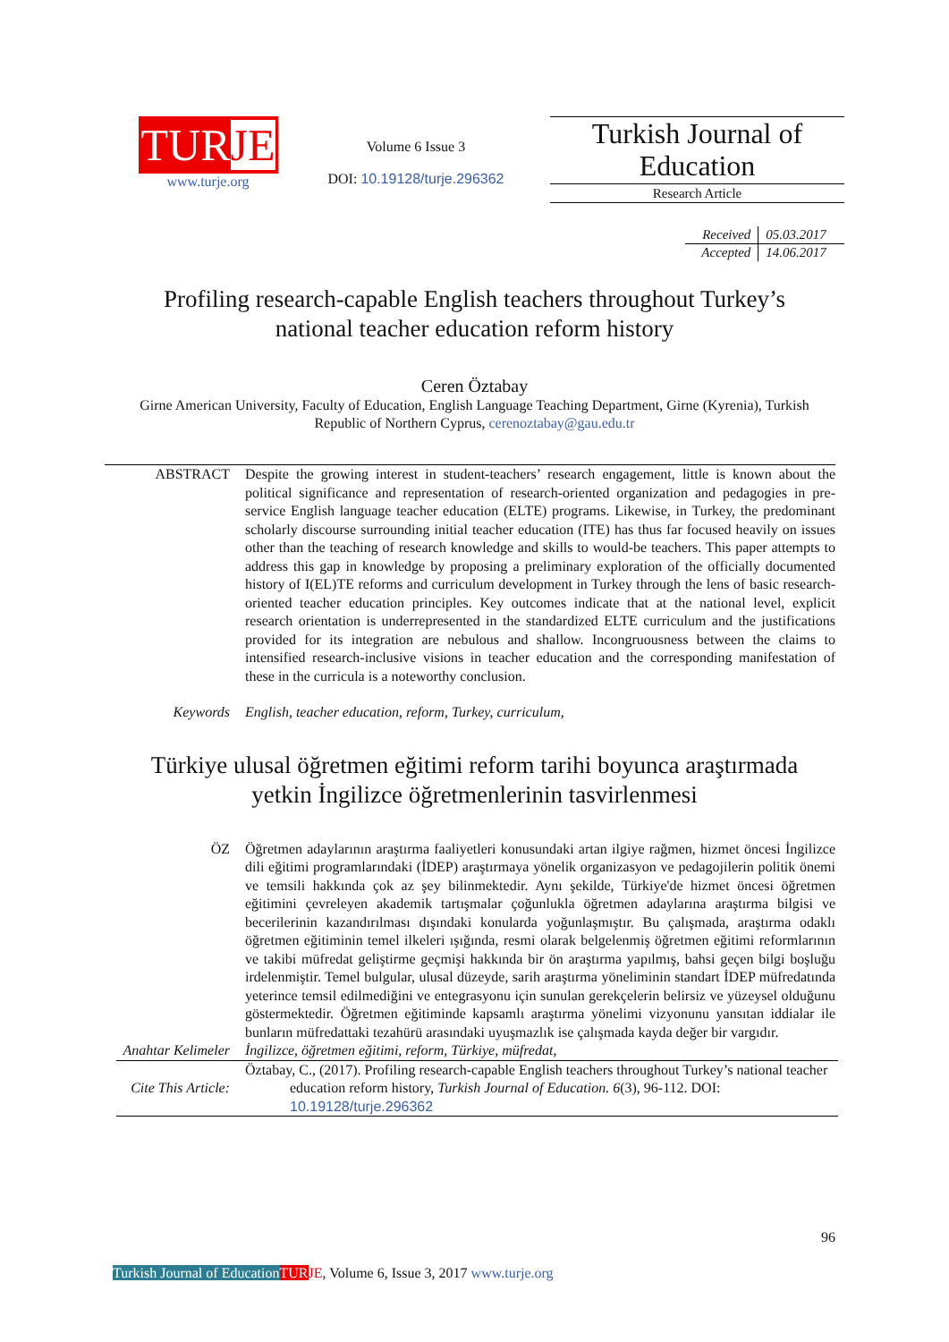TURJE
www.turje.org
Volume 6 Issue 3
DOI: 10.19128/turje.296362
Turkish Journal of Education
Research Article
| Received | 05.03.2017 |
| Accepted | 14.06.2017 |
Profiling research-capable English teachers throughout Turkey’s national teacher education reform history
Ceren Öztabay
Girne American University, Faculty of Education, English Language Teaching Department, Girne (Kyrenia), Turkish Republic of Northern Cyprus, cerenoztabay@gau.edu.tr
ABSTRACT Despite the growing interest in student-teachers’ research engagement, little is known about the political significance and representation of research-oriented organization and pedagogies in pre-service English language teacher education (ELTE) programs. Likewise, in Turkey, the predominant scholarly discourse surrounding initial teacher education (ITE) has thus far focused heavily on issues other than the teaching of research knowledge and skills to would-be teachers. This paper attempts to address this gap in knowledge by proposing a preliminary exploration of the officially documented history of I(EL)TE reforms and curriculum development in Turkey through the lens of basic research-oriented teacher education principles. Key outcomes indicate that at the national level, explicit research orientation is underrepresented in the standardized ELTE curriculum and the justifications provided for its integration are nebulous and shallow. Incongruousness between the claims to intensified research-inclusive visions in teacher education and the corresponding manifestation of these in the curricula is a noteworthy conclusion.
Keywords English, teacher education, reform, Turkey, curriculum,
Türkiye ulusal öğretmen eğitimi reform tarihi boyunca araştırmada yetkin İngilizce öğretmenlerinin tasvirlenmesi
ÖZ Öğretmen adaylarının araştırma faaliyetleri konusundaki artan ilgiye rağmen, hizmet öncesi İngilizce dili eğitimi programlarındaki (İDEP) araştırmaya yönelik organizasyon ve pedagojilerin politik önemi ve temsili hakkında çok az şey bilinmektedir. Aynı şekilde, Türkiye'de hizmet öncesi öğretmen eğitimini çevreleyen akademik tartışmalar çoğunlukla öğretmen adaylarına araştırma bilgisi ve becerilerinin kazandırılması dışındaki konularda yoğunlaşmıştır. Bu çalışmada, araştırma odaklı öğretmen eğitiminin temel ilkeleri ışığında, resmi olarak belgelenmiş öğretmen eğitimi reformlarının ve takibi müfredat geliştirme geçmişi hakkında bir ön araştırma yapılmış, bahsi geçen bilgi boşluğu irdelenmiştir. Temel bulgular, ulusal düzeyde, sarih araştırma yöneliminin standart İDEP müfredatında yeterince temsil edilmediğini ve entegrasyonu için sunulan gerekçelerin belirsiz ve yüzeysel olduğunu göstermektedir. Öğretmen eğitiminde kapsamlı araştırma yönelimi vizyonunu yansıtan iddialar ile bunların müfredattaki tezahürü arasındaki uyuşmazlık ise çalışmada kayda değer bir vargıdır.
Anahtar Kelimeler
İngilizce, öğretmen eğitimi, reform, Türkiye, müfredat,
Cite This Article:
Öztabay, C., (2017). Profiling research-capable English teachers throughout Turkey’s national teacher education reform history, Turkish Journal of Education. 6(3), 96-112. DOI: 10.19128/turje.296362
96
Turkish Journal of Education TURJE, Volume 6, Issue 3, 2017 www.turje.org